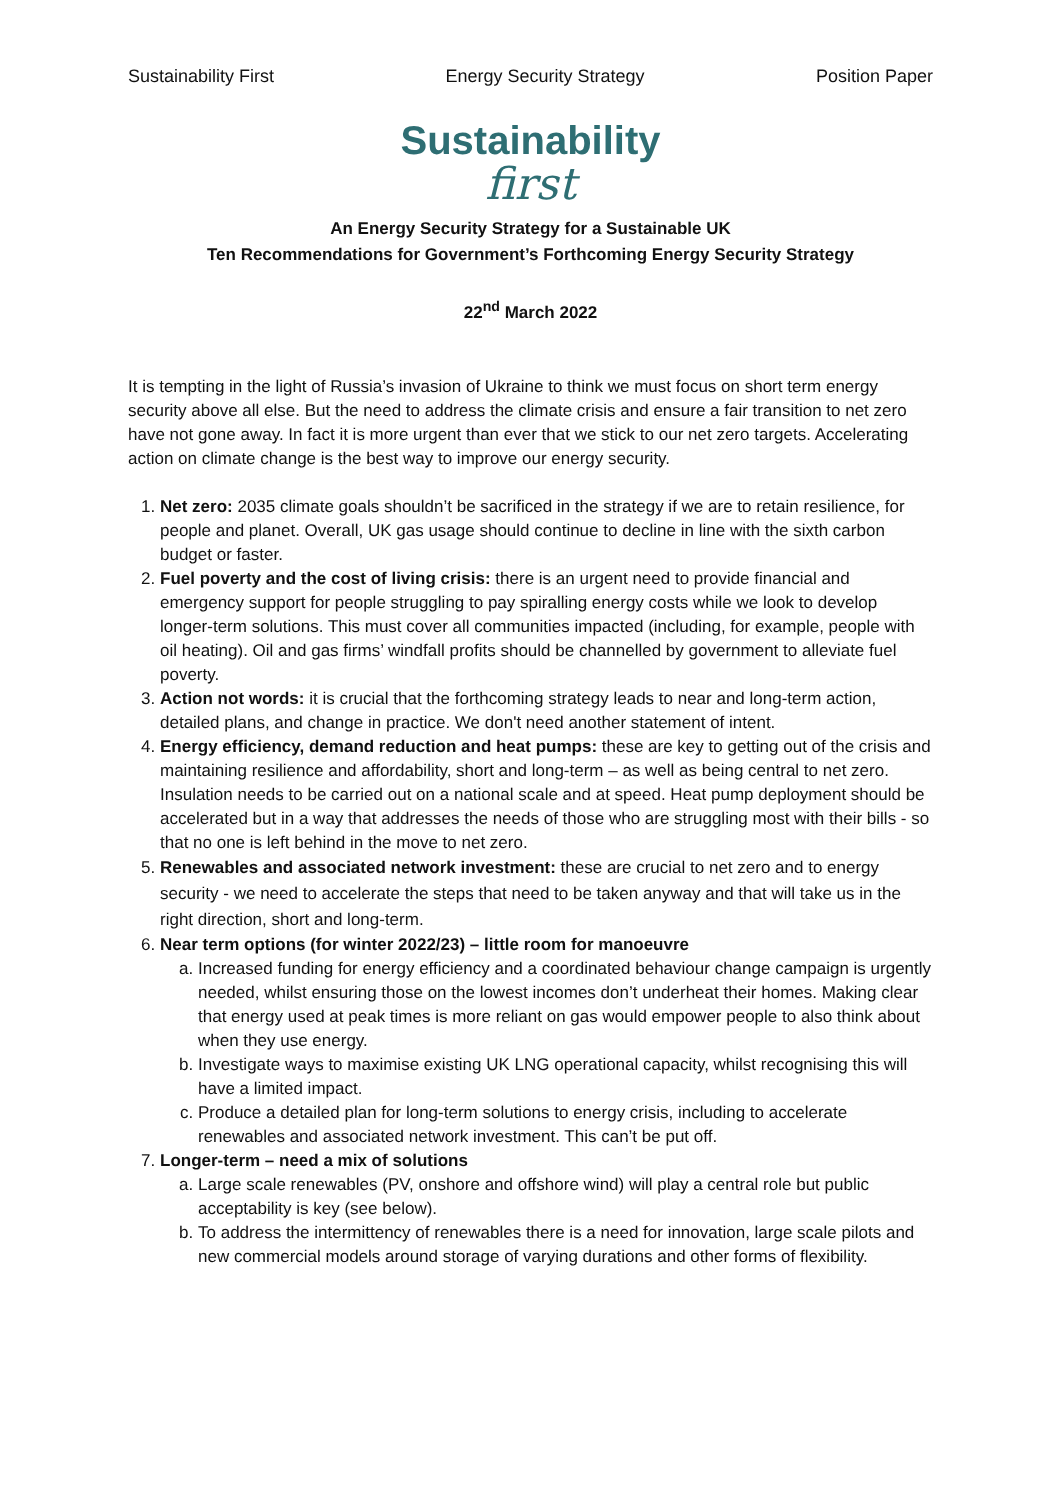Sustainability First Energy Security Strategy Position Paper
Sustainability
first
An Energy Security Strategy for a Sustainable UK
Ten Recommendations for Government’s Forthcoming Energy Security Strategy
22<sup>nd</sup> March 2022
It is tempting in the light of Russia’s invasion of Ukraine to think we must focus on short term energy security above all else. But the need to address the climate crisis and ensure a fair transition to net zero have not gone away. In fact it is more urgent than ever that we stick to our net zero targets. Accelerating action on climate change is the best way to improve our energy security.
1. Net zero: 2035 climate goals shouldn’t be sacrificed in the strategy if we are to retain resilience, for people and planet. Overall, UK gas usage should continue to decline in line with the sixth carbon budget or faster.
2. Fuel poverty and the cost of living crisis: there is an urgent need to provide financial and emergency support for people struggling to pay spiralling energy costs while we look to develop longer-term solutions. This must cover all communities impacted (including, for example, people with oil heating). Oil and gas firms’ windfall profits should be channelled by government to alleviate fuel poverty.
3. Action not words: it is crucial that the forthcoming strategy leads to near and long-term action, detailed plans, and change in practice. We don't need another statement of intent.
4. Energy efficiency, demand reduction and heat pumps: these are key to getting out of the crisis and maintaining resilience and affordability, short and long-term – as well as being central to net zero. Insulation needs to be carried out on a national scale and at speed. Heat pump deployment should be accelerated but in a way that addresses the needs of those who are struggling most with their bills - so that no one is left behind in the move to net zero.
5. Renewables and associated network investment: these are crucial to net zero and to energy security - we need to accelerate the steps that need to be taken anyway and that will take us in the right direction, short and long-term.
6. Near term options (for winter 2022/23) – little room for manoeuvre
a. Increased funding for energy efficiency and a coordinated behaviour change campaign is urgently needed, whilst ensuring those on the lowest incomes don’t underheat their homes. Making clear that energy used at peak times is more reliant on gas would empower people to also think about when they use energy.
b. Investigate ways to maximise existing UK LNG operational capacity, whilst recognising this will have a limited impact.
c. Produce a detailed plan for long-term solutions to energy crisis, including to accelerate renewables and associated network investment. This can’t be put off.
7. Longer-term – need a mix of solutions
a. Large scale renewables (PV, onshore and offshore wind) will play a central role but public acceptability is key (see below).
b. To address the intermittency of renewables there is a need for innovation, large scale pilots and new commercial models around storage of varying durations and other forms of flexibility.